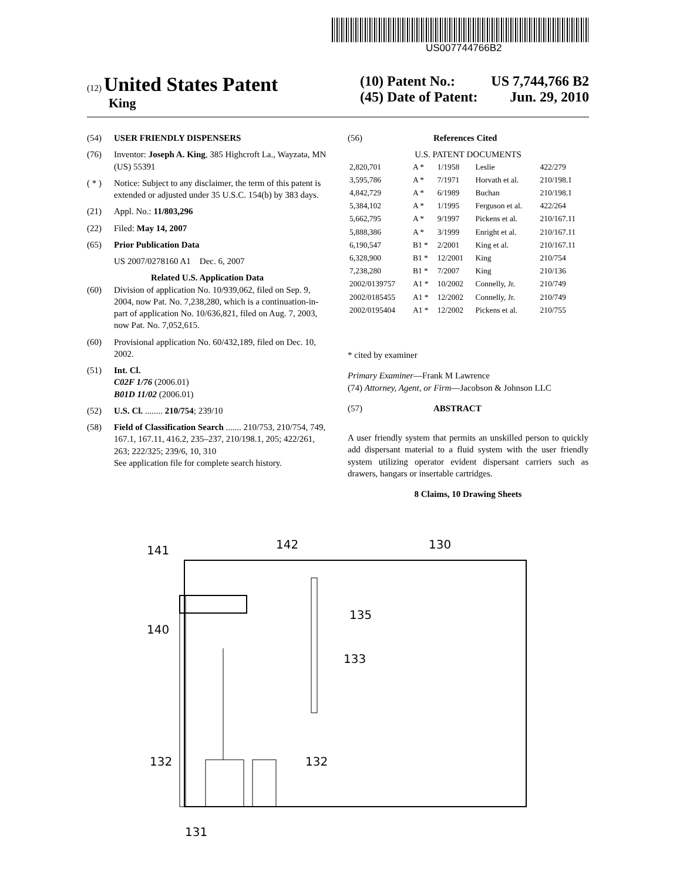US007744766B2
(12) United States Patent
King
(10) Patent No.: US 7,744,766 B2
(45) Date of Patent: Jun. 29, 2010
(54) USER FRIENDLY DISPENSERS
(76) Inventor: Joseph A. King, 385 Highcroft La., Wayzata, MN (US) 55391
( * ) Notice: Subject to any disclaimer, the term of this patent is extended or adjusted under 35 U.S.C. 154(b) by 383 days.
(21) Appl. No.: 11/803,296
(22) Filed: May 14, 2007
(65) Prior Publication Data
US 2007/0278160 A1 Dec. 6, 2007
Related U.S. Application Data
(60) Division of application No. 10/939,062, filed on Sep. 9, 2004, now Pat. No. 7,238,280, which is a continuation-in-part of application No. 10/636,821, filed on Aug. 7, 2003, now Pat. No. 7,052,615.
(60) Provisional application No. 60/432,189, filed on Dec. 10, 2002.
(51) Int. Cl.
C02F 1/76 (2006.01)
B01D 11/02 (2006.01)
(52) U.S. Cl. ........ 210/754; 239/10
(58) Field of Classification Search ....... 210/753, 210/754, 749, 167.1, 167.11, 416.2, 235–237, 210/198.1, 205; 422/261, 263; 222/325; 239/6, 10, 310
See application file for complete search history.
(56) References Cited
U.S. PATENT DOCUMENTS
| 2,820,701 | A * | 1/1958 | Leslie | 422/279 |
| 3,595,786 | A * | 7/1971 | Horvath et al. | 210/198.1 |
| 4,842,729 | A * | 6/1989 | Buchan | 210/198.1 |
| 5,384,102 | A * | 1/1995 | Ferguson et al. | 422/264 |
| 5,662,795 | A * | 9/1997 | Pickens et al. | 210/167.11 |
| 5,888,386 | A * | 3/1999 | Enright et al. | 210/167.11 |
| 6,190,547 | B1 * | 2/2001 | King et al. | 210/167.11 |
| 6,328,900 | B1 * | 12/2001 | King | 210/754 |
| 7,238,280 | B1 * | 7/2007 | King | 210/136 |
| 2002/0139757 | A1 * | 10/2002 | Connelly, Jr. | 210/749 |
| 2002/0185455 | A1 * | 12/2002 | Connelly, Jr. | 210/749 |
| 2002/0195404 | A1 * | 12/2002 | Pickens et al. | 210/755 |
* cited by examiner
Primary Examiner—Frank M Lawrence
(74) Attorney, Agent, or Firm—Jacobson & Johnson LLC
(57) ABSTRACT
A user friendly system that permits an unskilled person to quickly add dispersant material to a fluid system with the user friendly system utilizing operator evident dispersant carriers such as drawers, hangars or insertable cartridges.
8 Claims, 10 Drawing Sheets
141
142
130
135
133
140
132
132
131